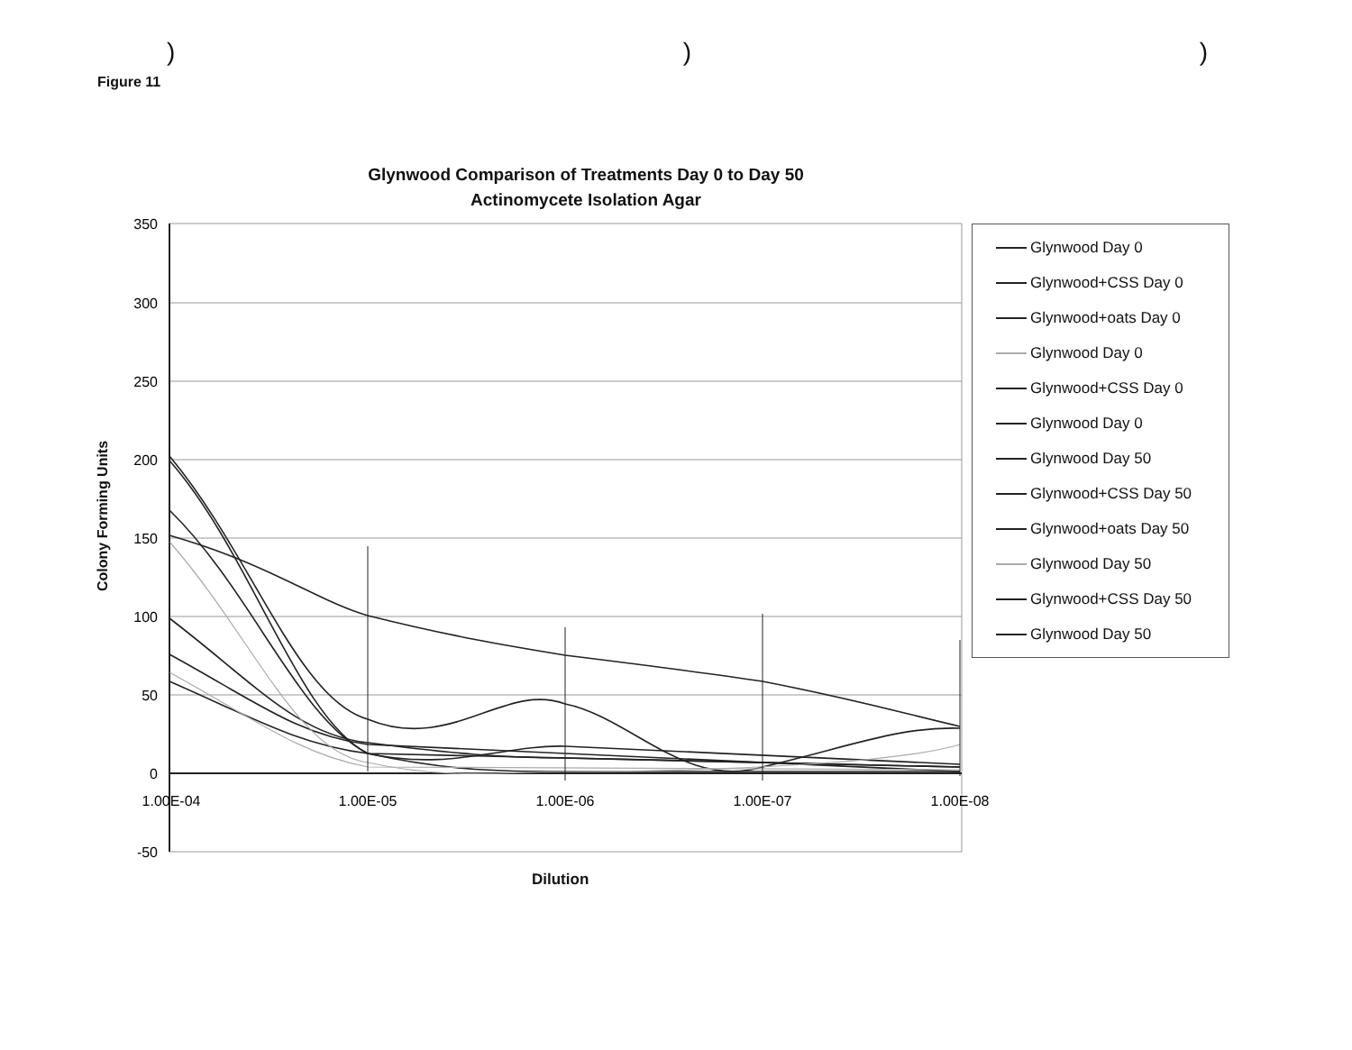)))
Figure 11
Glynwood Comparison of Treatments Day 0 to Day 50
Actinomycete Isolation Agar
350
300
250
200
150
100
50
0
-50
1.00E-04
1.00E-05
1.00E-06
1.00E-07
1.00E-08
Colony Forming Units
Dilution
Glynwood Day 0
Glynwood+CSS Day 0
Glynwood+oats Day 0
Glynwood Day 0
Glynwood+CSS Day 0
Glynwood Day 0
Glynwood Day 50
Glynwood+CSS Day 50
Glynwood+oats Day 50
Glynwood Day 50
Glynwood+CSS Day 50
Glynwood Day 50